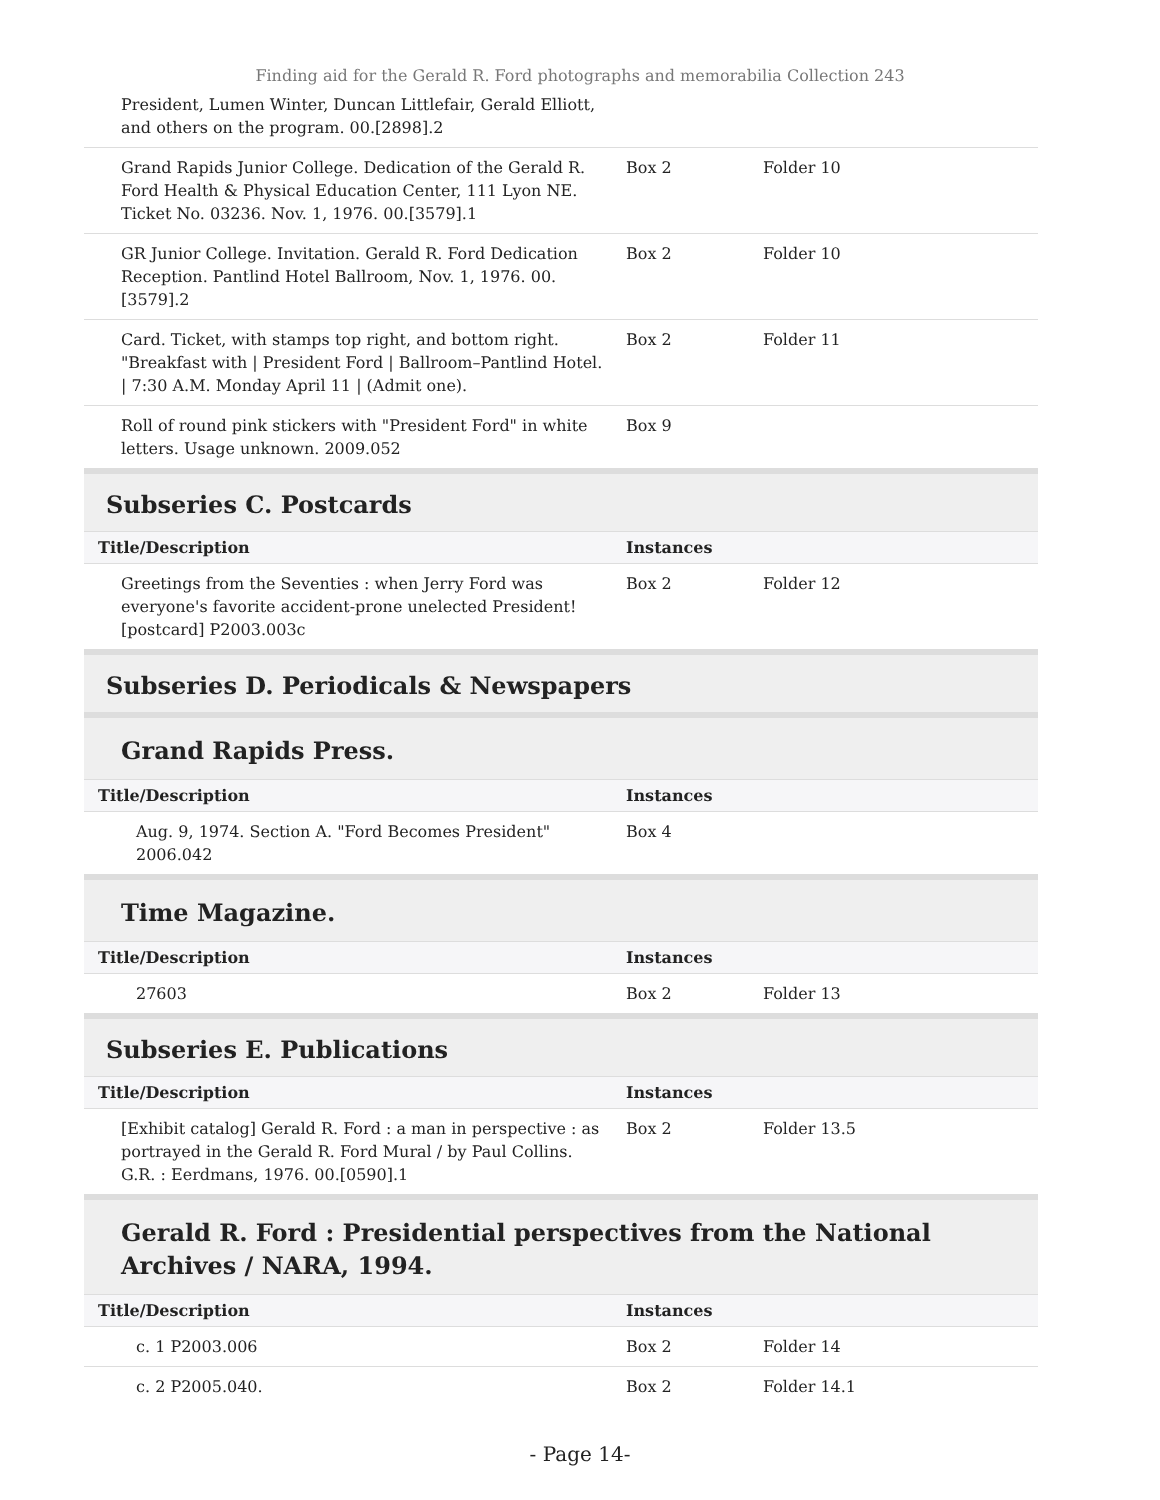Finding aid for the Gerald R. Ford photographs and memorabilia Collection 243
| President, Lumen Winter, Duncan Littlefair, Gerald Elliott, and others on the program. 00.[2898].2 | | |
| Grand Rapids Junior College. Dedication of the Gerald R. Ford Health & Physical Education Center, 111 Lyon NE. Ticket No. 03236. Nov. 1, 1976. 00.[3579].1 | Box 2 | Folder 10 |
| GR Junior College. Invitation. Gerald R. Ford Dedication Reception. Pantlind Hotel Ballroom, Nov. 1, 1976. 00.[3579].2 | Box 2 | Folder 10 |
| Card. Ticket, with stamps top right, and bottom right. "Breakfast with / President Ford / Ballroom–Pantlind Hotel. / 7:30 A.M. Monday April 11 / (Admit one). | Box 2 | Folder 11 |
| Roll of round pink stickers with "President Ford" in white letters. Usage unknown. 2009.052 | Box 9 | |
Subseries C. Postcards
| Title/Description | Instances | |
| --- | --- | --- |
| Greetings from the Seventies : when Jerry Ford was everyone's favorite accident-prone unelected President! [postcard] P2003.003c | Box 2 | Folder 12 |
Subseries D. Periodicals & Newspapers
Grand Rapids Press.
| Title/Description | Instances | |
| --- | --- | --- |
| Aug. 9, 1974. Section A. "Ford Becomes President" 2006.042 | Box 4 | |
Time Magazine.
| Title/Description | Instances | |
| --- | --- | --- |
| 27603 | Box 2 | Folder 13 |
Subseries E. Publications
| Title/Description | Instances | |
| --- | --- | --- |
| [Exhibit catalog] Gerald R. Ford : a man in perspective : as portrayed in the Gerald R. Ford Mural / by Paul Collins. G.R. : Eerdmans, 1976. 00.[0590].1 | Box 2 | Folder 13.5 |
Gerald R. Ford : Presidential perspectives from the National Archives / NARA, 1994.
| Title/Description | Instances | |
| --- | --- | --- |
| c. 1 P2003.006 | Box 2 | Folder 14 |
| c. 2 P2005.040. | Box 2 | Folder 14.1 |
- Page 14-